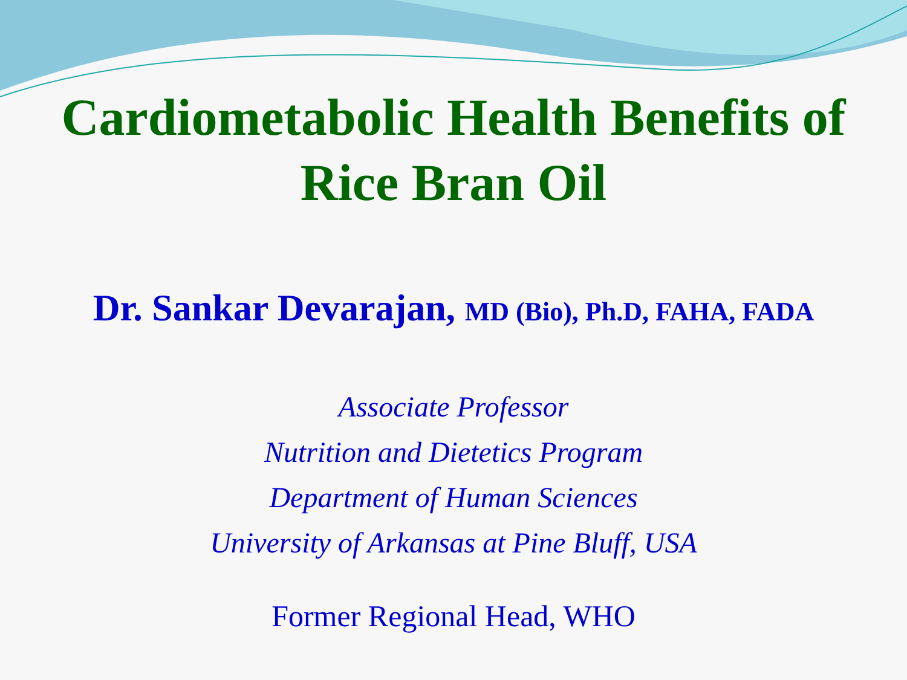Cardiometabolic Health Benefits of
Rice Bran Oil
Dr. Sankar Devarajan, MD (Bio), Ph.D, FAHA, FADA
Associate Professor
Nutrition and Dietetics Program
Department of Human Sciences
University of Arkansas at Pine Bluff, USA
Former Regional Head, WHO